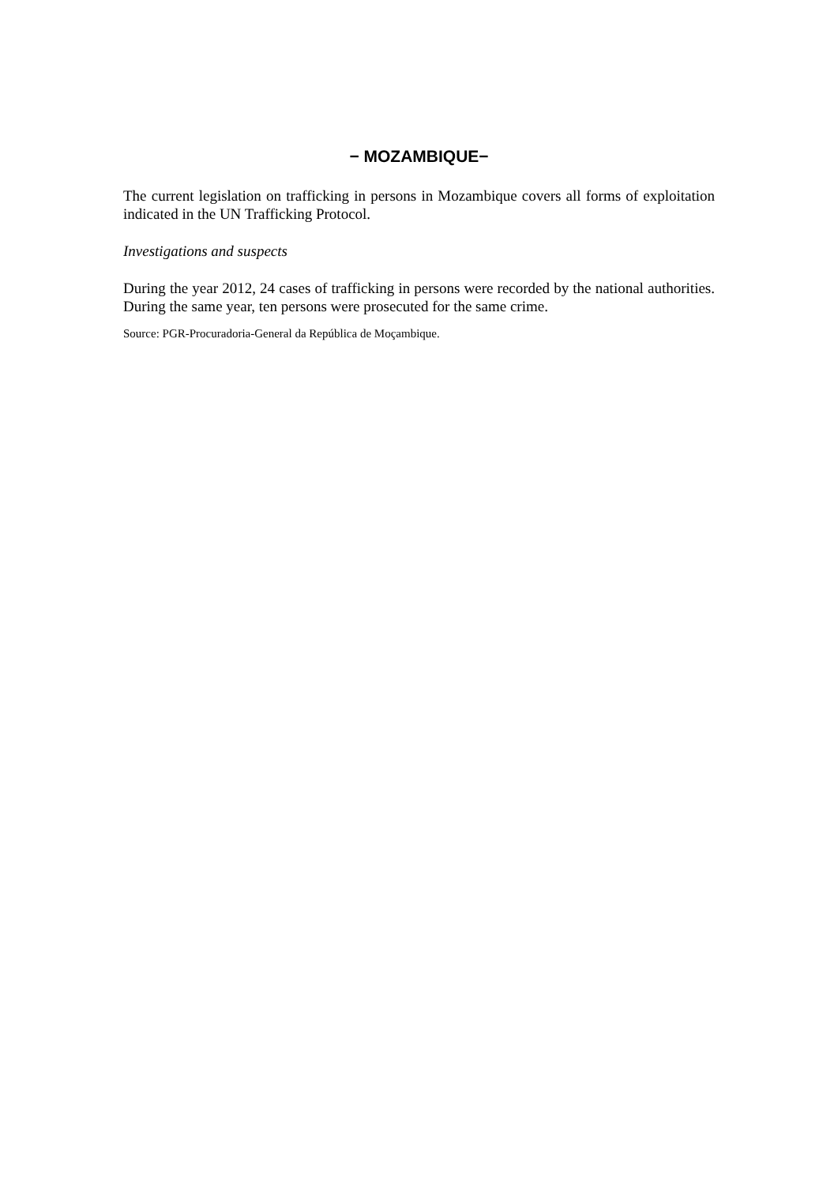− MOZAMBIQUE−
The current legislation on trafficking in persons in Mozambique covers all forms of exploitation indicated in the UN Trafficking Protocol.
Investigations and suspects
During the year 2012, 24 cases of trafficking in persons were recorded by the national authorities. During the same year, ten persons were prosecuted for the same crime.
Source: PGR-Procuradoria-General da República de Moçambique.